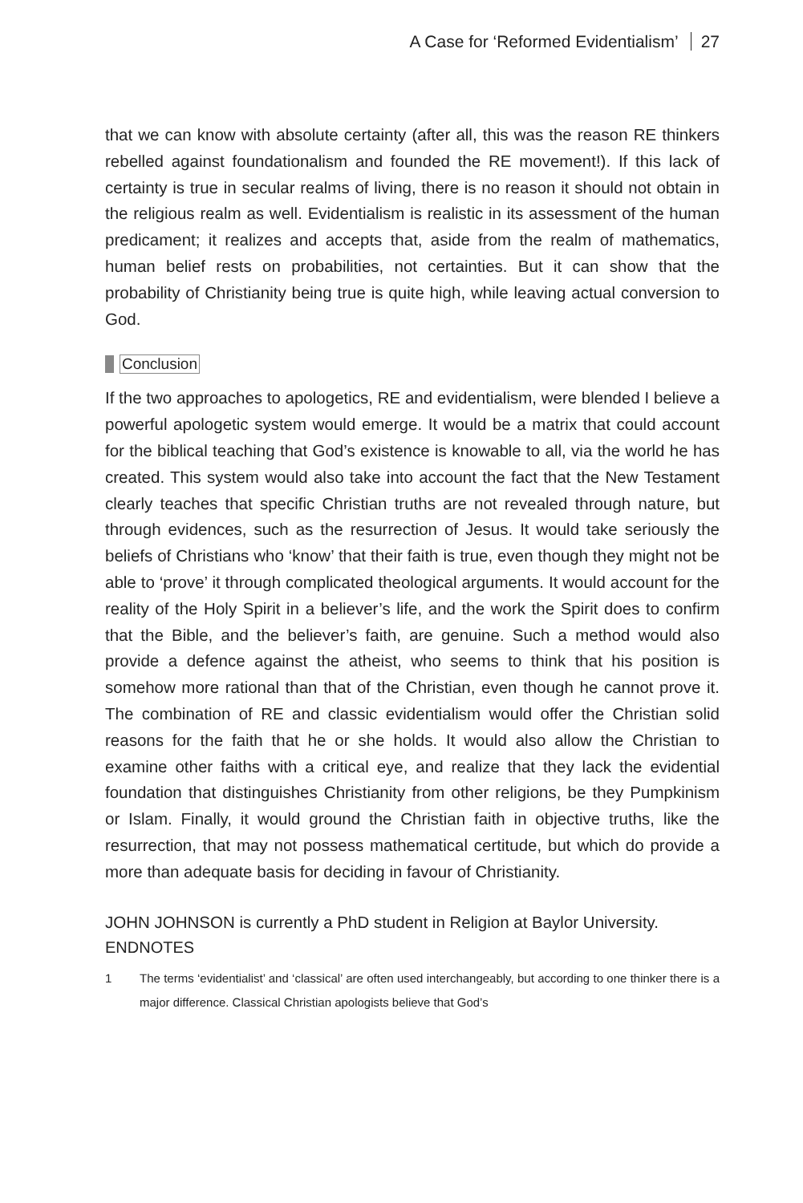A Case for ‘Reformed Evidentialism’ 27
that we can know with absolute certainty (after all, this was the reason RE thinkers rebelled against foundationalism and founded the RE movement!). If this lack of certainty is true in secular realms of living, there is no reason it should not obtain in the religious realm as well. Evidentialism is realistic in its assessment of the human predicament; it realizes and accepts that, aside from the realm of mathematics, human belief rests on probabilities, not certainties. But it can show that the probability of Christianity being true is quite high, while leaving actual conversion to God.
Conclusion
If the two approaches to apologetics, RE and evidentialism, were blended I believe a powerful apologetic system would emerge. It would be a matrix that could account for the biblical teaching that God’s existence is knowable to all, via the world he has created. This system would also take into account the fact that the New Testament clearly teaches that specific Christian truths are not revealed through nature, but through evidences, such as the resurrection of Jesus. It would take seriously the beliefs of Christians who ‘know’ that their faith is true, even though they might not be able to ‘prove’ it through complicated theological arguments. It would account for the reality of the Holy Spirit in a believer’s life, and the work the Spirit does to confirm that the Bible, and the believer’s faith, are genuine. Such a method would also provide a defence against the atheist, who seems to think that his position is somehow more rational than that of the Christian, even though he cannot prove it. The combination of RE and classic evidentialism would offer the Christian solid reasons for the faith that he or she holds. It would also allow the Christian to examine other faiths with a critical eye, and realize that they lack the evidential foundation that distinguishes Christianity from other religions, be they Pumpkinism or Islam. Finally, it would ground the Christian faith in objective truths, like the resurrection, that may not possess mathematical certitude, but which do provide a more than adequate basis for deciding in favour of Christianity.
JOHN JOHNSON is currently a PhD student in Religion at Baylor University.
ENDNOTES
1 The terms ‘evidentialist’ and ‘classical’ are often used interchangeably, but according to one thinker there is a major difference. Classical Christian apologists believe that God’s